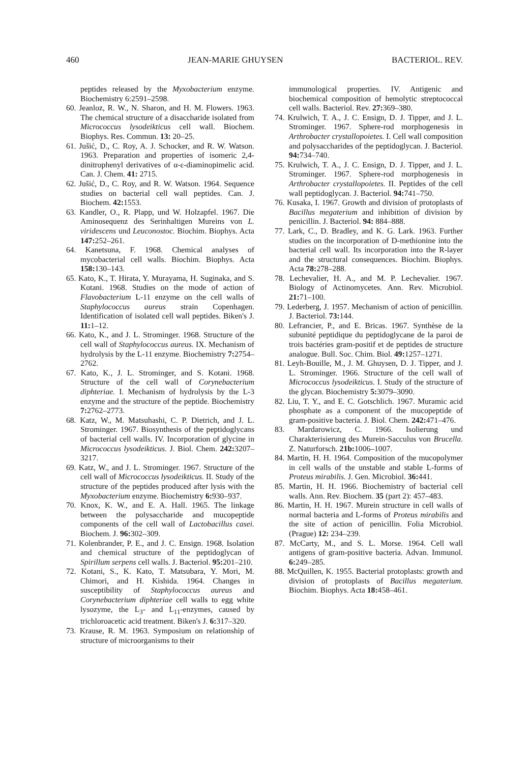460 JEAN-MARIE GHUYSEN BACTERIOL. REV.
peptides released by the Myxobacterium enzyme. Biochemistry 6:2591–2598.
60. Jeanloz, R. W., N. Sharon, and H. M. Flowers. 1963. The chemical structure of a disaccharide isolated from Micrococcus lysodeikticus cell wall. Biochem. Biophys. Res. Commun. 13: 20–25.
61. Jušić, D., C. Roy, A. J. Schocker, and R. W. Watson. 1963. Preparation and properties of isomeric 2,4-dinitrophenyl derivatives of α-ε-diaminopimelic acid. Can. J. Chem. 41: 2715.
62. Jušić, D., C. Roy, and R. W. Watson. 1964. Sequence studies on bacterial cell wall peptides. Can. J. Biochem. 42: 1553.
63. Kandler, O., R. Plapp, und W. Holzapfel. 1967. Die Aminosequenz des Serinhaltigen Mureins von L. viridescens und Leuconostoc. Biochim. Biophys. Acta 147: 252–261.
64. Kanetsuna, F. 1968. Chemical analyses of mycobacterial cell walls. Biochim. Biophys. Acta 158: 130–143.
65. Kato, K., T. Hirata, Y. Murayama, H. Suginaka, and S. Kotani. 1968. Studies on the mode of action of Flavobacterium L-11 enzyme on the cell walls of Staphylococcus aureus strain Copenhagen. Identification of isolated cell wall peptides. Biken's J. 11: 1–12.
66. Kato, K., and J. L. Strominger. 1968. Structure of the cell wall of Staphylococcus aureus. IX. Mechanism of hydrolysis by the L-11 enzyme. Biochemistry 7: 2754–2762.
67. Kato, K., J. L. Strominger, and S. Kotani. 1968. Structure of the cell wall of Corynebacterium diphteriae. I. Mechanism of hydrolysis by the L-3 enzyme and the structure of the peptide. Biochemistry 7: 2762–2773.
68. Katz, W., M. Matsuhashi, C. P. Dietrich, and J. L. Strominger. 1967. Biosynthesis of the peptidoglycans of bacterial cell walls. IV. Incorporation of glycine in Micrococcus lysodeikticus. J. Biol. Chem. 242: 3207–3217.
69. Katz, W., and J. L. Strominger. 1967. Structure of the cell wall of Micrococcus lysodeikticus. II. Study of the structure of the peptides produced after lysis with the Myxobacterium enzyme. Biochemistry 6: 930–937.
70. Knox, K. W., and E. A. Hall. 1965. The linkage between the polysaccharide and mucopeptide components of the cell wall of Lactobacillus casei. Biochem. J. 96: 302–309.
71. Kolenbrander, P. E., and J. C. Ensign. 1968. Isolation and chemical structure of the peptidoglycan of Spirillum serpens cell walls. J. Bacteriol. 95: 201–210.
72. Kotani, S., K. Kato, T. Matsubara, Y. Mori, M. Chimori, and H. Kishida. 1964. Changes in susceptibility of Staphylococcus aureus and Corynebacterium diphteriae cell walls to egg white lysozyme, the L<sub>3</sub>- and L<sub>11</sub>-enzymes, caused by trichloroacetic acid treatment. Biken's J. 6: 317–320.
73. Krause, R. M. 1963. Symposium on relationship of structure of microorganisms to their
immunological properties. IV. Antigenic and biochemical composition of hemolytic streptococcal cell walls. Bacteriol. Rev. 27: 369–380.
74. Krulwich, T. A., J. C. Ensign, D. J. Tipper, and J. L. Strominger. 1967. Sphere-rod morphogenesis in Arthrobacter crystallopoietes. I. Cell wall composition and polysaccharides of the peptidoglycan. J. Bacteriol. 94: 734–740.
75. Krulwich, T. A., J. C. Ensign, D. J. Tipper, and J. L. Strominger. 1967. Sphere-rod morphogenesis in Arthrobacter crystallopoietes. II. Peptides of the cell wall peptidoglycan. J. Bacteriol. 94: 741–750.
76. Kusaka, I. 1967. Growth and division of protoplasts of Bacillus megaterium and inhibition of division by penicillin. J. Bacteriol. 94: 884–888.
77. Lark, C., D. Bradley, and K. G. Lark. 1963. Further studies on the incorporation of D-methionine into the bacterial cell wall. Its incorporation into the R-layer and the structural consequences. Biochim. Biophys. Acta 78: 278–288.
78. Lechevalier, H. A., and M. P. Lechevalier. 1967. Biology of Actinomycetes. Ann. Rev. Microbiol. 21: 71–100.
79. Lederberg, J. 1957. Mechanism of action of penicillin. J. Bacteriol. 73: 144.
80. Lefrancier, P., and E. Bricas. 1967. Synthèse de la subunité peptidique du peptidoglycane de la paroi de trois bactéries gram-positif et de peptides de structure analogue. Bull. Soc. Chim. Biol. 49: 1257–1271.
81. Leyh-Bouille, M., J. M. Ghuysen, D. J. Tipper, and J. L. Strominger. 1966. Structure of the cell wall of Micrococcus lysodeikticus. I. Study of the structure of the glycan. Biochemistry 5: 3079–3090.
82. Liu, T. Y., and E. C. Gotschlich. 1967. Muramic acid phosphate as a component of the mucopeptide of gram-positive bacteria. J. Biol. Chem. 242: 471–476.
83. Mardarowicz, C. 1966. Isolierung und Charakterisierung des Murein-Sacculus von Brucella. Z. Naturforsch. 21b: 1006–1007.
84. Martin, H. H. 1964. Composition of the mucopolymer in cell walls of the unstable and stable L-forms of Proteus mirabilis. J. Gen. Microbiol. 36: 441.
85. Martin, H. H. 1966. Biochemistry of bacterial cell walls. Ann. Rev. Biochem. 35 (part 2): 457–483.
86. Martin, H. H. 1967. Murein structure in cell walls of normal bacteria and L-forms of Proteus mirabilis and the site of action of penicillin. Folia Microbiol. (Prague) 12: 234–239.
87. McCarty, M., and S. L. Morse. 1964. Cell wall antigens of gram-positive bacteria. Advan. Immunol. 6: 249–285.
88. McQuillen, K. 1955. Bacterial protoplasts: growth and division of protoplasts of Bacillus megaterium. Biochim. Biophys. Acta 18: 458–461.